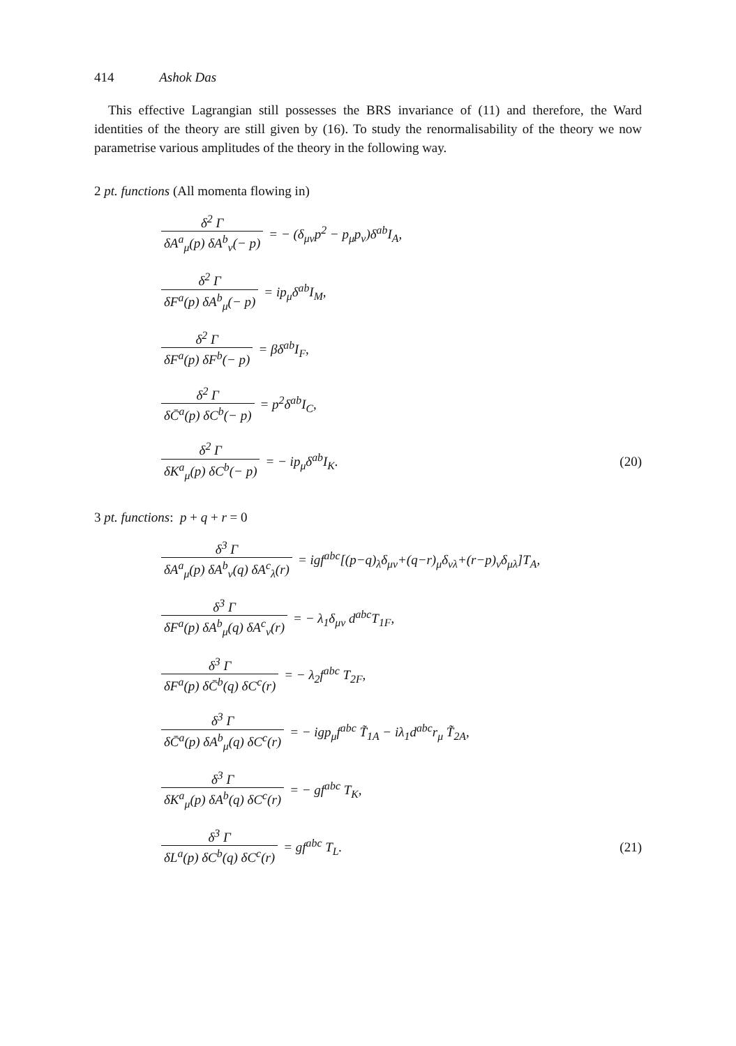414 Ashok Das
This effective Lagrangian still possesses the BRS invariance of (11) and therefore, the Ward identities of the theory are still given by (16). To study the renormalisability of the theory we now parametrise various amplitudes of the theory in the following way.
2 pt. functions (All momenta flowing in)
δ<sup>2</sup> Γ δA<sup>a</sup><sub>μ</sub>(p) δA<sup>b</sup><sub>ν</sub>(− p) = − (δ<sub>μν</sub>p<sup>2</sup> − p<sub>μ</sub>p<sub>ν</sub>)δ<sup>ab</sup>I<sub>A</sub>,
δ<sup>2</sup> Γ δF<sup>a</sup>(p) δA<sup>b</sup><sub>μ</sub>(− p) = ip<sub>μ</sub>δ<sup>ab</sup>I<sub>M</sub>,
δ<sup>2</sup> Γ δF<sup>a</sup>(p) δF<sup>b</sup>(− p) = βδ<sup>ab</sup>I<sub>F</sub>,
δ<sup>2</sup> Γ δC̄<sup>a</sup>(p) δC<sup>b</sup>(− p) = p<sup>2</sup>δ<sup>ab</sup>I<sub>C</sub>,
δ<sup>2</sup> Γ δK<sup>a</sup><sub>μ</sub>(p) δC<sup>b</sup>(− p) = − ip<sub>μ</sub>δ<sup>ab</sup>I<sub>K</sub>. (20)
3 pt. functions: p + q + r = 0
δ<sup>3</sup> Γ δA<sup>a</sup><sub>μ</sub>(p) δA<sup>b</sup><sub>ν</sub>(q) δA<sup>c</sup><sub>λ</sub>(r) = igf<sup>abc</sup>[(p−q)<sub>λ</sub>δ<sub>μν</sub>+(q−r)<sub>μ</sub>δ<sub>νλ</sub>+(r−p)<sub>ν</sub>δ<sub>μλ</sub>]T<sub>A</sub>,
δ<sup>3</sup> Γ δF<sup>a</sup>(p) δA<sup>b</sup><sub>μ</sub>(q) δA<sup>c</sup><sub>ν</sub>(r) = − λ<sub>1</sub>δ<sub>μν</sub> d<sup>abc</sup>T<sub>1F</sub>,
δ<sup>3</sup> Γ δF<sup>a</sup>(p) δC̄<sup>b</sup>(q) δC<sup>c</sup>(r) = − λ<sub>2</sub>f<sup>abc</sup> T<sub>2F</sub>,
δ<sup>3</sup> Γ δC̄<sup>a</sup>(p) δA<sup>b</sup><sub>μ</sub>(q) δC<sup>c</sup>(r) = − igp<sub>μ</sub>f<sup>abc</sup> T̃<sub>1A</sub> − iλ<sub>1</sub>d<sup>abc</sup>r<sub>μ</sub> T̃<sub>2A</sub>,
δ<sup>3</sup> Γ δK<sup>a</sup><sub>μ</sub>(p) δA<sup>b</sup>(q) δC<sup>c</sup>(r) = − gf<sup>abc</sup> T<sub>K</sub>,
δ<sup>3</sup> Γ δL<sup>a</sup>(p) δC<sup>b</sup>(q) δC<sup>c</sup>(r) = gf<sup>abc</sup> T<sub>L</sub>. (21)